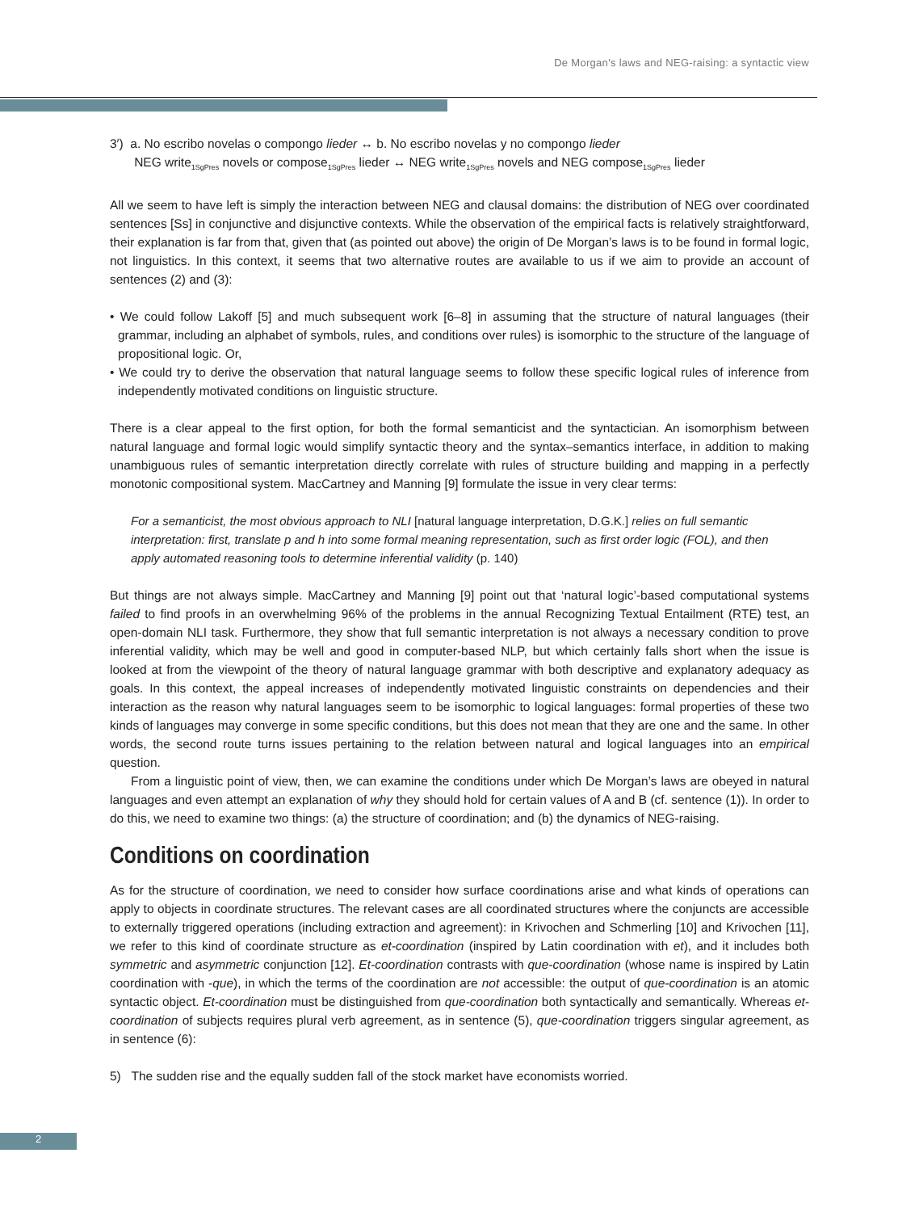De Morgan's laws and NEG-raising: a syntactic view
3′) a. No escribo novelas o compongo lieder ↔ b. No escribo novelas y no compongo lieder
NEG write<sub>1SgPres</sub> novels or compose<sub>1SgPres</sub> lieder ↔ NEG write<sub>1SgPres</sub> novels and NEG compose<sub>1SgPres</sub> lieder
All we seem to have left is simply the interaction between NEG and clausal domains: the distribution of NEG over coordinated sentences [Ss] in conjunctive and disjunctive contexts. While the observation of the empirical facts is relatively straightforward, their explanation is far from that, given that (as pointed out above) the origin of De Morgan’s laws is to be found in formal logic, not linguistics. In this context, it seems that two alternative routes are available to us if we aim to provide an account of sentences (2) and (3):
• We could follow Lakoff [5] and much subsequent work [6–8] in assuming that the structure of natural languages (their grammar, including an alphabet of symbols, rules, and conditions over rules) is isomorphic to the structure of the language of propositional logic. Or,
• We could try to derive the observation that natural language seems to follow these specific logical rules of inference from independently motivated conditions on linguistic structure.
There is a clear appeal to the first option, for both the formal semanticist and the syntactician. An isomorphism between natural language and formal logic would simplify syntactic theory and the syntax–semantics interface, in addition to making unambiguous rules of semantic interpretation directly correlate with rules of structure building and mapping in a perfectly monotonic compositional system. MacCartney and Manning [9] formulate the issue in very clear terms:
For a semanticist, the most obvious approach to NLI [natural language interpretation, D.G.K.] relies on full semantic interpretation: first, translate p and h into some formal meaning representation, such as first order logic (FOL), and then apply automated reasoning tools to determine inferential validity (p. 140)
But things are not always simple. MacCartney and Manning [9] point out that ‘natural logic’-based computational systems failed to find proofs in an overwhelming 96% of the problems in the annual Recognizing Textual Entailment (RTE) test, an open-domain NLI task. Furthermore, they show that full semantic interpretation is not always a necessary condition to prove inferential validity, which may be well and good in computer-based NLP, but which certainly falls short when the issue is looked at from the viewpoint of the theory of natural language grammar with both descriptive and explanatory adequacy as goals. In this context, the appeal increases of independently motivated linguistic constraints on dependencies and their interaction as the reason why natural languages seem to be isomorphic to logical languages: formal properties of these two kinds of languages may converge in some specific conditions, but this does not mean that they are one and the same. In other words, the second route turns issues pertaining to the relation between natural and logical languages into an empirical question.
From a linguistic point of view, then, we can examine the conditions under which De Morgan’s laws are obeyed in natural languages and even attempt an explanation of why they should hold for certain values of A and B (cf. sentence (1)). In order to do this, we need to examine two things: (a) the structure of coordination; and (b) the dynamics of NEG-raising.
Conditions on coordination
As for the structure of coordination, we need to consider how surface coordinations arise and what kinds of operations can apply to objects in coordinate structures. The relevant cases are all coordinated structures where the conjuncts are accessible to externally triggered operations (including extraction and agreement): in Krivochen and Schmerling [10] and Krivochen [11], we refer to this kind of coordinate structure as et-coordination (inspired by Latin coordination with et), and it includes both symmetric and asymmetric conjunction [12]. Et-coordination contrasts with que-coordination (whose name is inspired by Latin coordination with -que), in which the terms of the coordination are not accessible: the output of que-coordination is an atomic syntactic object. Et-coordination must be distinguished from que-coordination both syntactically and semantically. Whereas et-coordination of subjects requires plural verb agreement, as in sentence (5), que-coordination triggers singular agreement, as in sentence (6):
5) The sudden rise and the equally sudden fall of the stock market have economists worried.
2